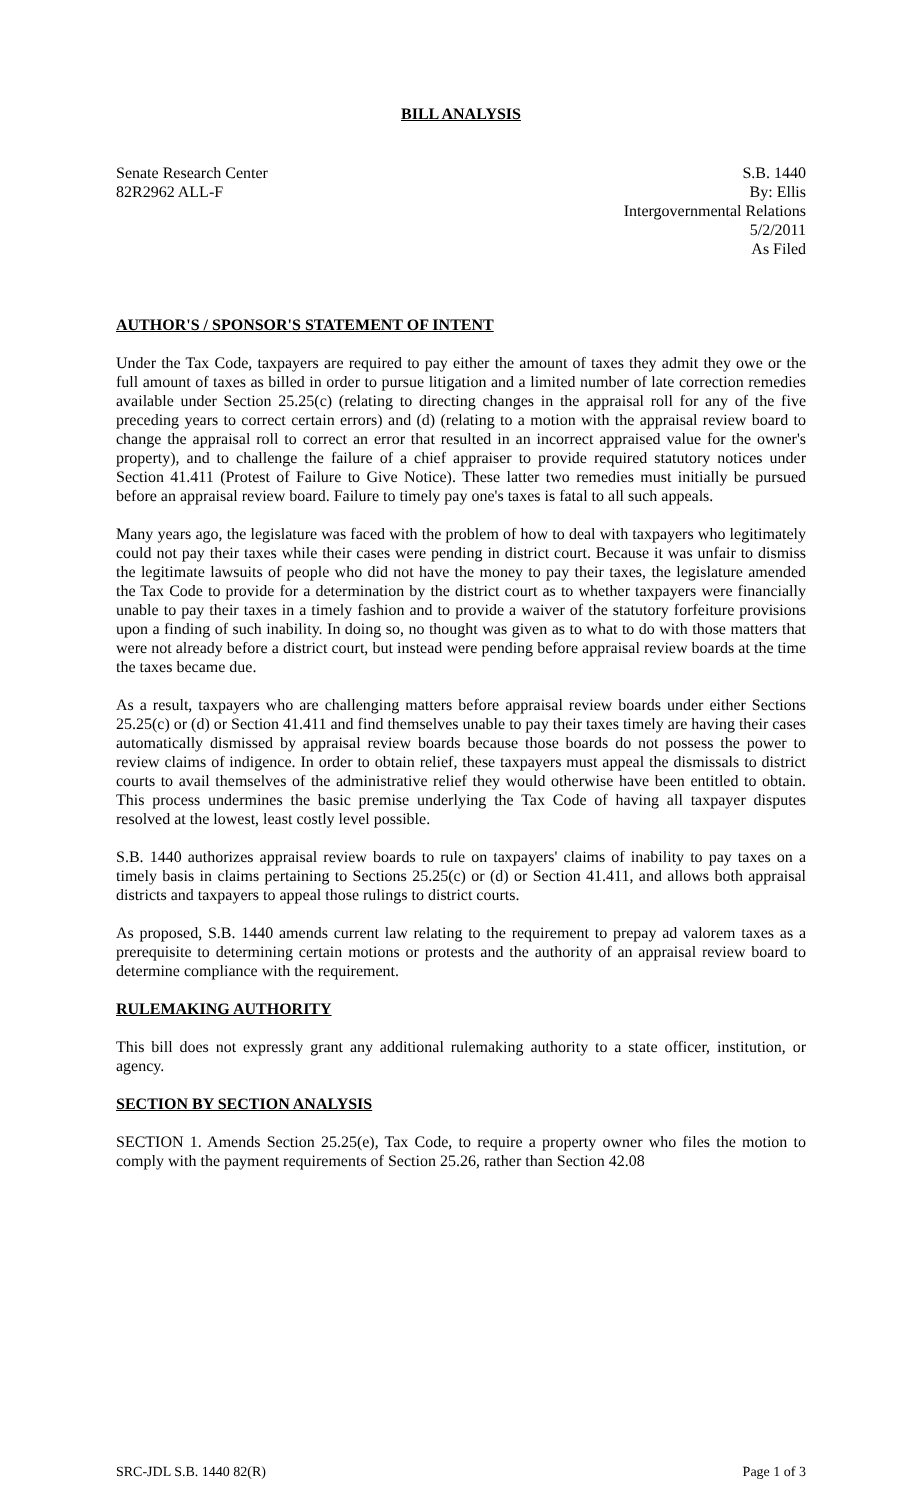BILL ANALYSIS
Senate Research Center
82R2962 ALL-F
S.B. 1440
By: Ellis
Intergovernmental Relations
5/2/2011
As Filed
AUTHOR'S / SPONSOR'S STATEMENT OF INTENT
Under the Tax Code, taxpayers are required to pay either the amount of taxes they admit they owe or the full amount of taxes as billed in order to pursue litigation and a limited number of late correction remedies available under Section 25.25(c) (relating to directing changes in the appraisal roll for any of the five preceding years to correct certain errors) and (d) (relating to a motion with the appraisal review board to change the appraisal roll to correct an error that resulted in an incorrect appraised value for the owner's property), and to challenge the failure of a chief appraiser to provide required statutory notices under Section 41.411 (Protest of Failure to Give Notice). These latter two remedies must initially be pursued before an appraisal review board. Failure to timely pay one's taxes is fatal to all such appeals.
Many years ago, the legislature was faced with the problem of how to deal with taxpayers who legitimately could not pay their taxes while their cases were pending in district court. Because it was unfair to dismiss the legitimate lawsuits of people who did not have the money to pay their taxes, the legislature amended the Tax Code to provide for a determination by the district court as to whether taxpayers were financially unable to pay their taxes in a timely fashion and to provide a waiver of the statutory forfeiture provisions upon a finding of such inability. In doing so, no thought was given as to what to do with those matters that were not already before a district court, but instead were pending before appraisal review boards at the time the taxes became due.
As a result, taxpayers who are challenging matters before appraisal review boards under either Sections 25.25(c) or (d) or Section 41.411 and find themselves unable to pay their taxes timely are having their cases automatically dismissed by appraisal review boards because those boards do not possess the power to review claims of indigence. In order to obtain relief, these taxpayers must appeal the dismissals to district courts to avail themselves of the administrative relief they would otherwise have been entitled to obtain. This process undermines the basic premise underlying the Tax Code of having all taxpayer disputes resolved at the lowest, least costly level possible.
S.B. 1440 authorizes appraisal review boards to rule on taxpayers' claims of inability to pay taxes on a timely basis in claims pertaining to Sections 25.25(c) or (d) or Section 41.411, and allows both appraisal districts and taxpayers to appeal those rulings to district courts.
As proposed, S.B. 1440 amends current law relating to the requirement to prepay ad valorem taxes as a prerequisite to determining certain motions or protests and the authority of an appraisal review board to determine compliance with the requirement.
RULEMAKING AUTHORITY
This bill does not expressly grant any additional rulemaking authority to a state officer, institution, or agency.
SECTION BY SECTION ANALYSIS
SECTION 1. Amends Section 25.25(e), Tax Code, to require a property owner who files the motion to comply with the payment requirements of Section 25.26, rather than Section 42.08
SRC-JDL S.B. 1440 82(R) Page 1 of 3